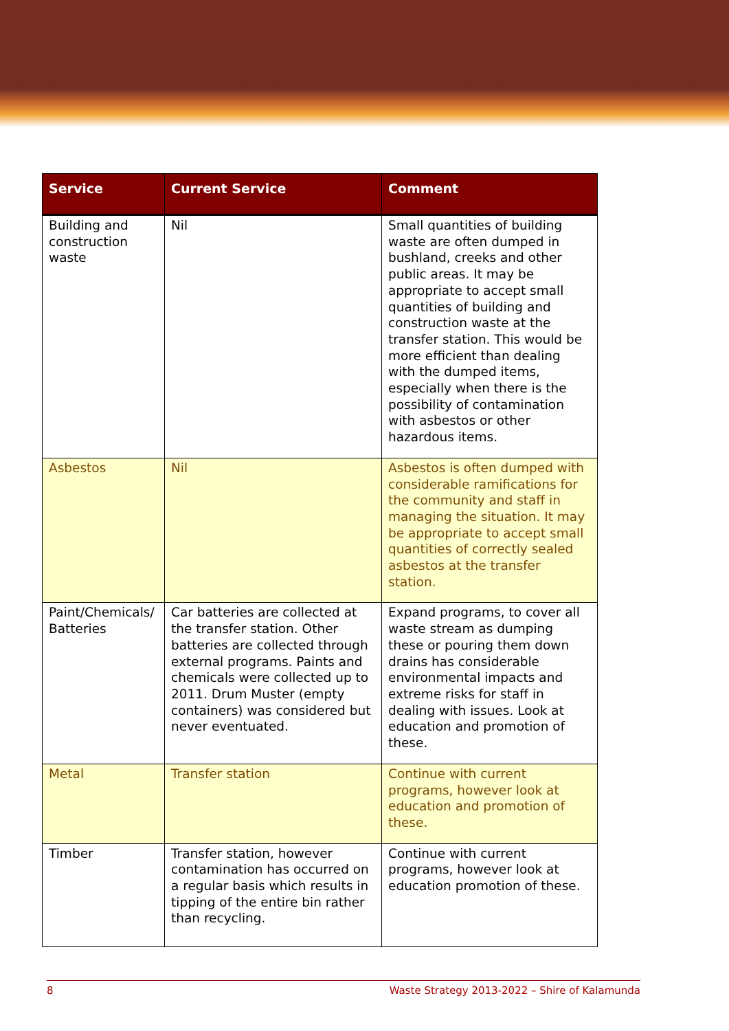| Service | Current Service | Comment |
| --- | --- | --- |
| Building and construction waste | Nil | Small quantities of building waste are often dumped in bushland, creeks and other public areas. It may be appropriate to accept small quantities of building and construction waste at the transfer station. This would be more efficient than dealing with the dumped items, especially when there is the possibility of contamination with asbestos or other hazardous items. |
| Asbestos | Nil | Asbestos is often dumped with considerable ramifications for the community and staff in managing the situation. It may be appropriate to accept small quantities of correctly sealed asbestos at the transfer station. |
| Paint/Chemicals/ Batteries | Car batteries are collected at the transfer station. Other batteries are collected through external programs. Paints and chemicals were collected up to 2011. Drum Muster (empty containers) was considered but never eventuated. | Expand programs, to cover all waste stream as dumping these or pouring them down drains has considerable environmental impacts and extreme risks for staff in dealing with issues. Look at education and promotion of these. |
| Metal | Transfer station | Continue with current programs, however look at education and promotion of these. |
| Timber | Transfer station, however contamination has occurred on a regular basis which results in tipping of the entire bin rather than recycling. | Continue with current programs, however look at education promotion of these. |
8 Waste Strategy 2013-2022 – Shire of Kalamunda